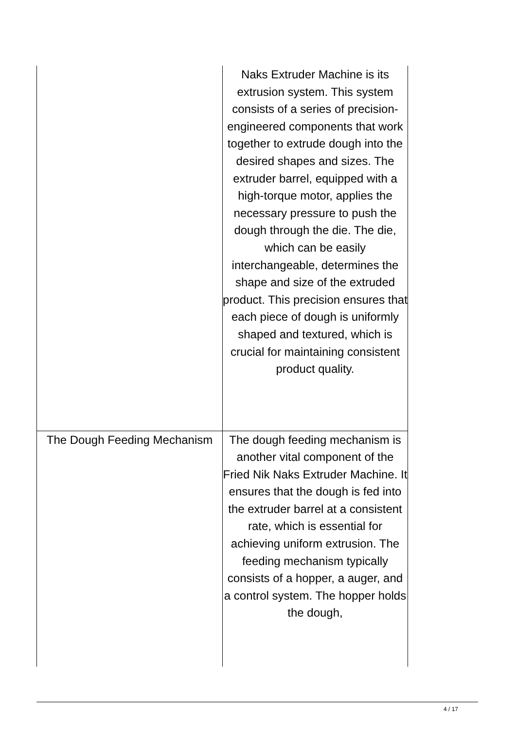| | Naks Extruder Machine is its extrusion system. This system consists of a series of precision-engineered components that work together to extrude dough into the desired shapes and sizes. The extruder barrel, equipped with a high-torque motor, applies the necessary pressure to push the dough through the die. The die, which can be easily interchangeable, determines the shape and size of the extruded product. This precision ensures that each piece of dough is uniformly shaped and textured, which is crucial for maintaining consistent product quality. |
| The Dough Feeding Mechanism | The dough feeding mechanism is another vital component of the Fried Nik Naks Extruder Machine. It ensures that the dough is fed into the extruder barrel at a consistent rate, which is essential for achieving uniform extrusion. The feeding mechanism typically consists of a hopper, a auger, and a control system. The hopper holds the dough, |
4 / 17